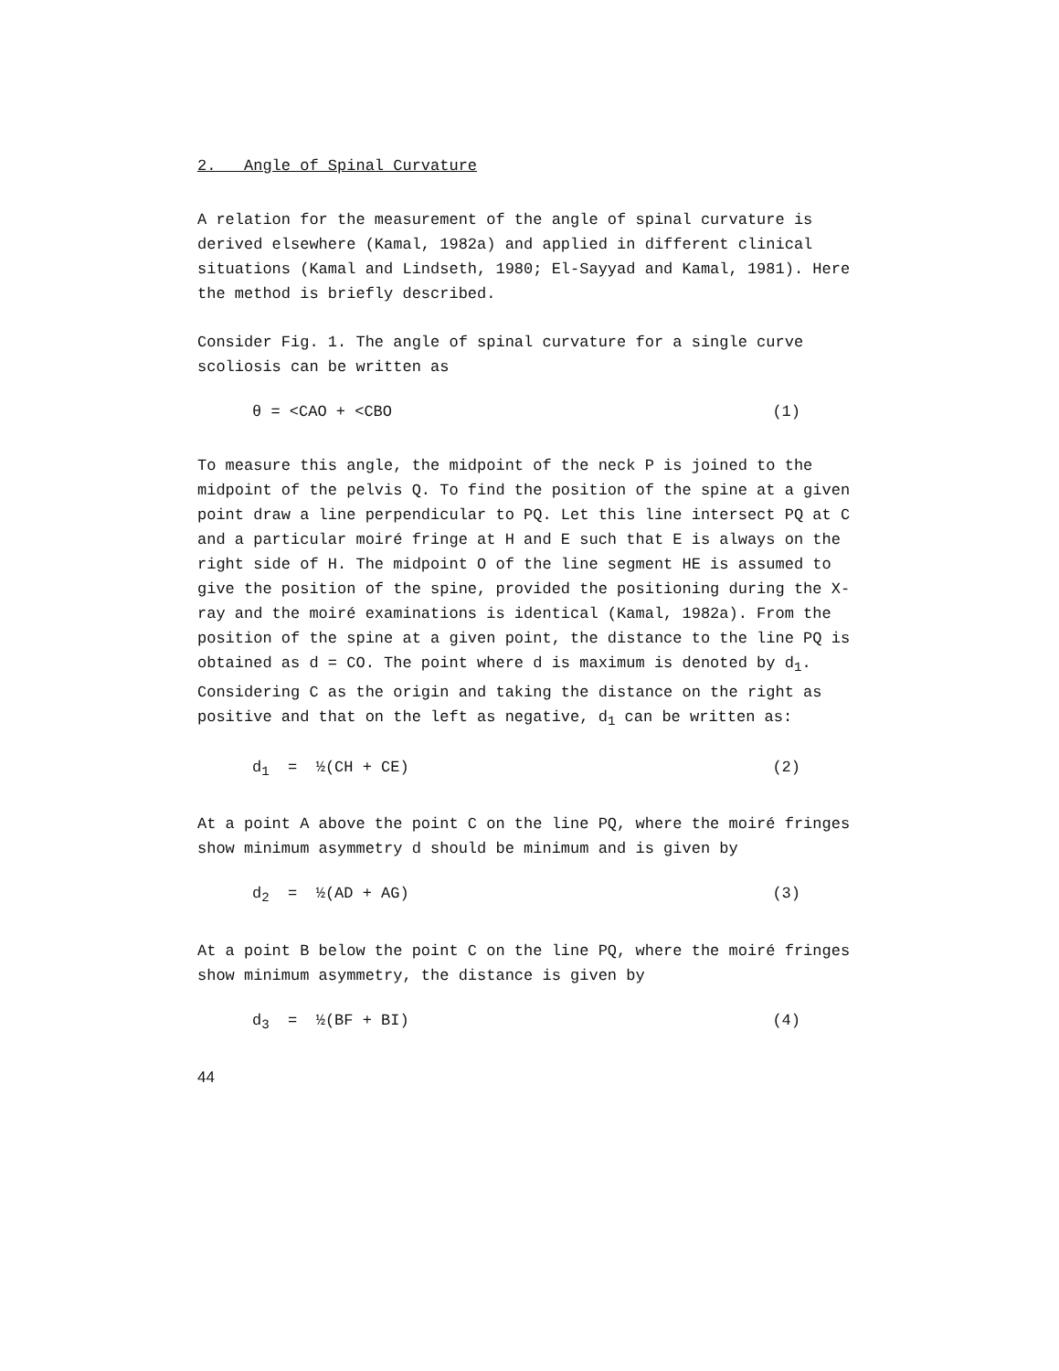2. Angle of Spinal Curvature
A relation for the measurement of the angle of spinal curvature is derived elsewhere (Kamal, 1982a) and applied in different clinical situations (Kamal and Lindseth, 1980; El-Sayyad and Kamal, 1981). Here the method is briefly described.
Consider Fig. 1. The angle of spinal curvature for a single curve scoliosis can be written as
θ = <CAO + <CBO (1)
To measure this angle, the midpoint of the neck P is joined to the midpoint of the pelvis Q. To find the position of the spine at a given point draw a line perpendicular to PQ. Let this line intersect PQ at C and a particular moiré fringe at H and E such that E is always on the right side of H. The midpoint O of the line segment HE is assumed to give the position of the spine, provided the positioning during the X-ray and the moiré examinations is identical (Kamal, 1982a). From the position of the spine at a given point, the distance to the line PQ is obtained as d = CO. The point where d is maximum is denoted by d<sub>1</sub>. Considering C as the origin and taking the distance on the right as positive and that on the left as negative, d<sub>1</sub> can be written as:
d<sub>1</sub> = ½(CH + CE) (2)
At a point A above the point C on the line PQ, where the moiré fringes show minimum asymmetry d should be minimum and is given by
d<sub>2</sub> = ½(AD + AG) (3)
At a point B below the point C on the line PQ, where the moiré fringes show minimum asymmetry, the distance is given by
d<sub>3</sub> = ½(BF + BI) (4)
44